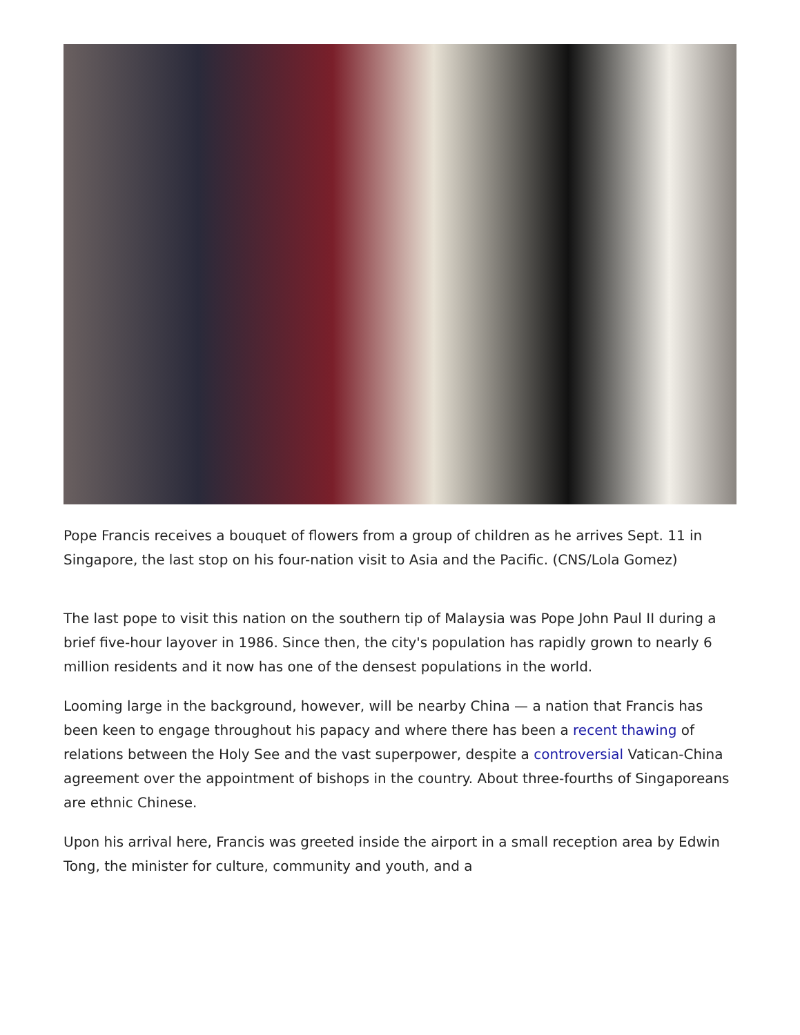Pope Francis receives a bouquet of flowers from a group of children as he arrives Sept. 11 in Singapore, the last stop on his four-nation visit to Asia and the Pacific. (CNS/Lola Gomez)
The last pope to visit this nation on the southern tip of Malaysia was Pope John Paul II during a brief five-hour layover in 1986. Since then, the city's population has rapidly grown to nearly 6 million residents and it now has one of the densest populations in the world.
Looming large in the background, however, will be nearby China — a nation that Francis has been keen to engage throughout his papacy and where there has been a recent thawing of relations between the Holy See and the vast superpower, despite a controversial Vatican-China agreement over the appointment of bishops in the country. About three-fourths of Singaporeans are ethnic Chinese.
Upon his arrival here, Francis was greeted inside the airport in a small reception area by Edwin Tong, the minister for culture, community and youth, and a